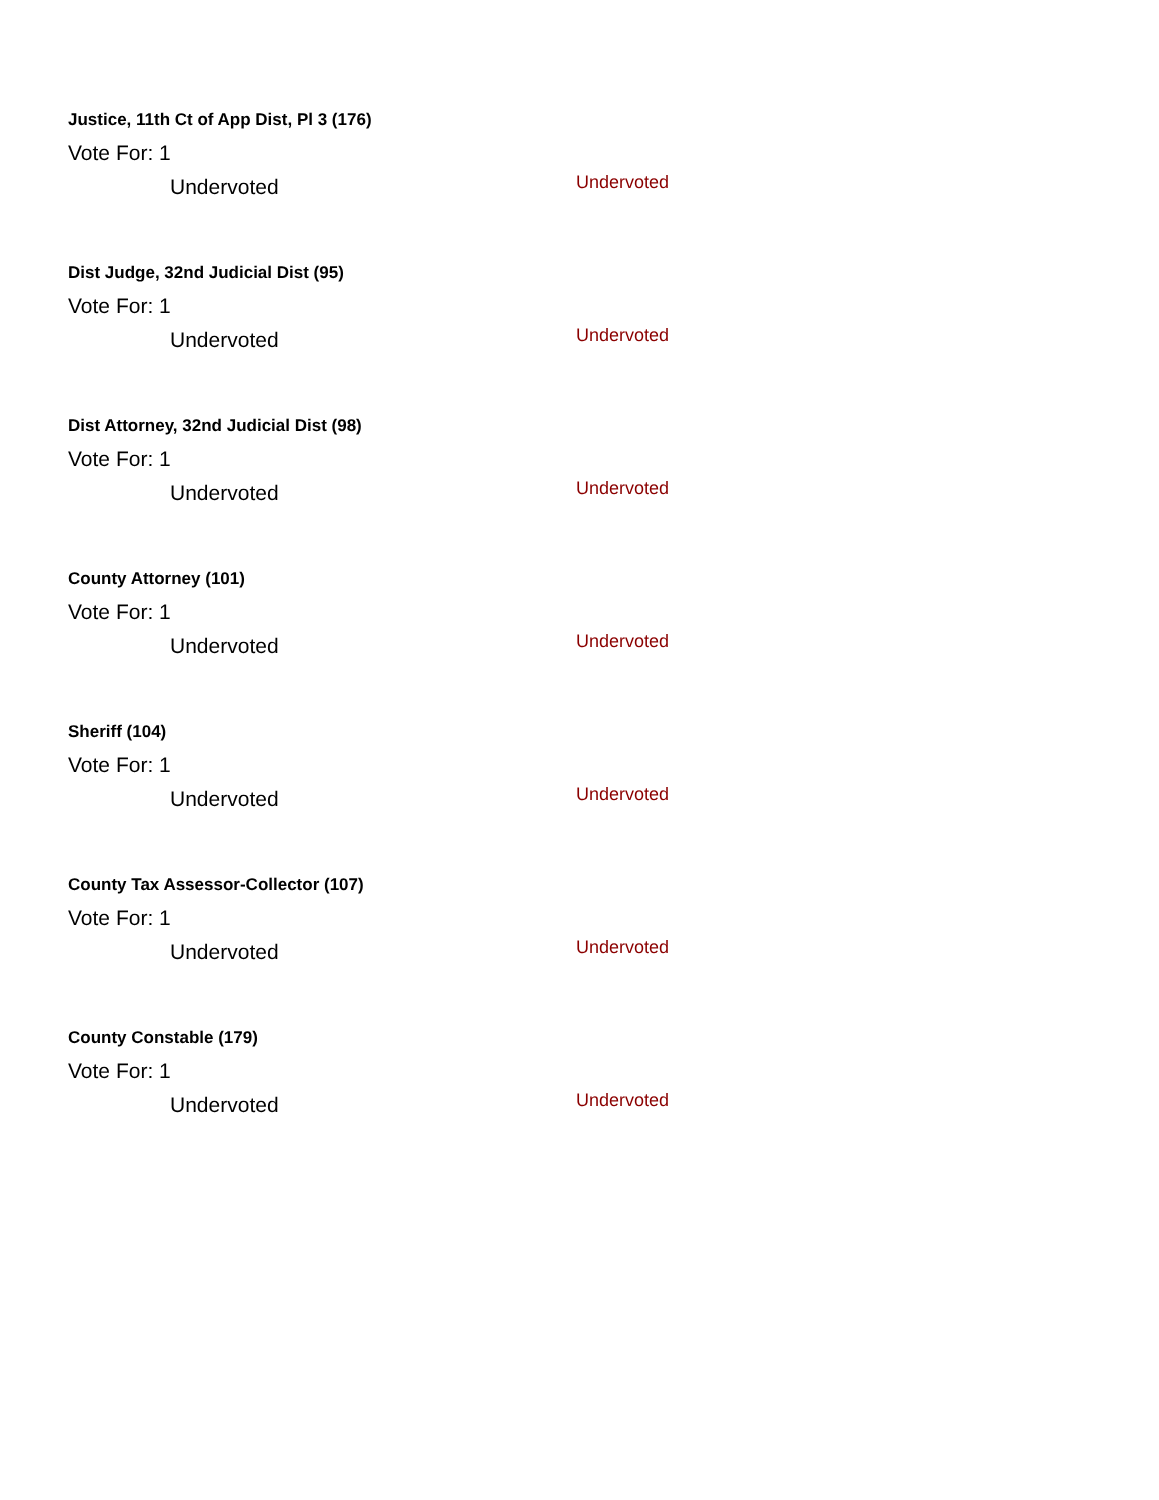Justice, 11th Ct of App Dist, Pl 3 (176)
Vote For: 1
Undervoted Undervoted
Dist Judge, 32nd Judicial Dist (95)
Vote For: 1
Undervoted Undervoted
Dist Attorney, 32nd Judicial Dist (98)
Vote For: 1
Undervoted Undervoted
County Attorney (101)
Vote For: 1
Undervoted Undervoted
Sheriff (104)
Vote For: 1
Undervoted Undervoted
County Tax Assessor-Collector (107)
Vote For: 1
Undervoted Undervoted
County Constable (179)
Vote For: 1
Undervoted Undervoted